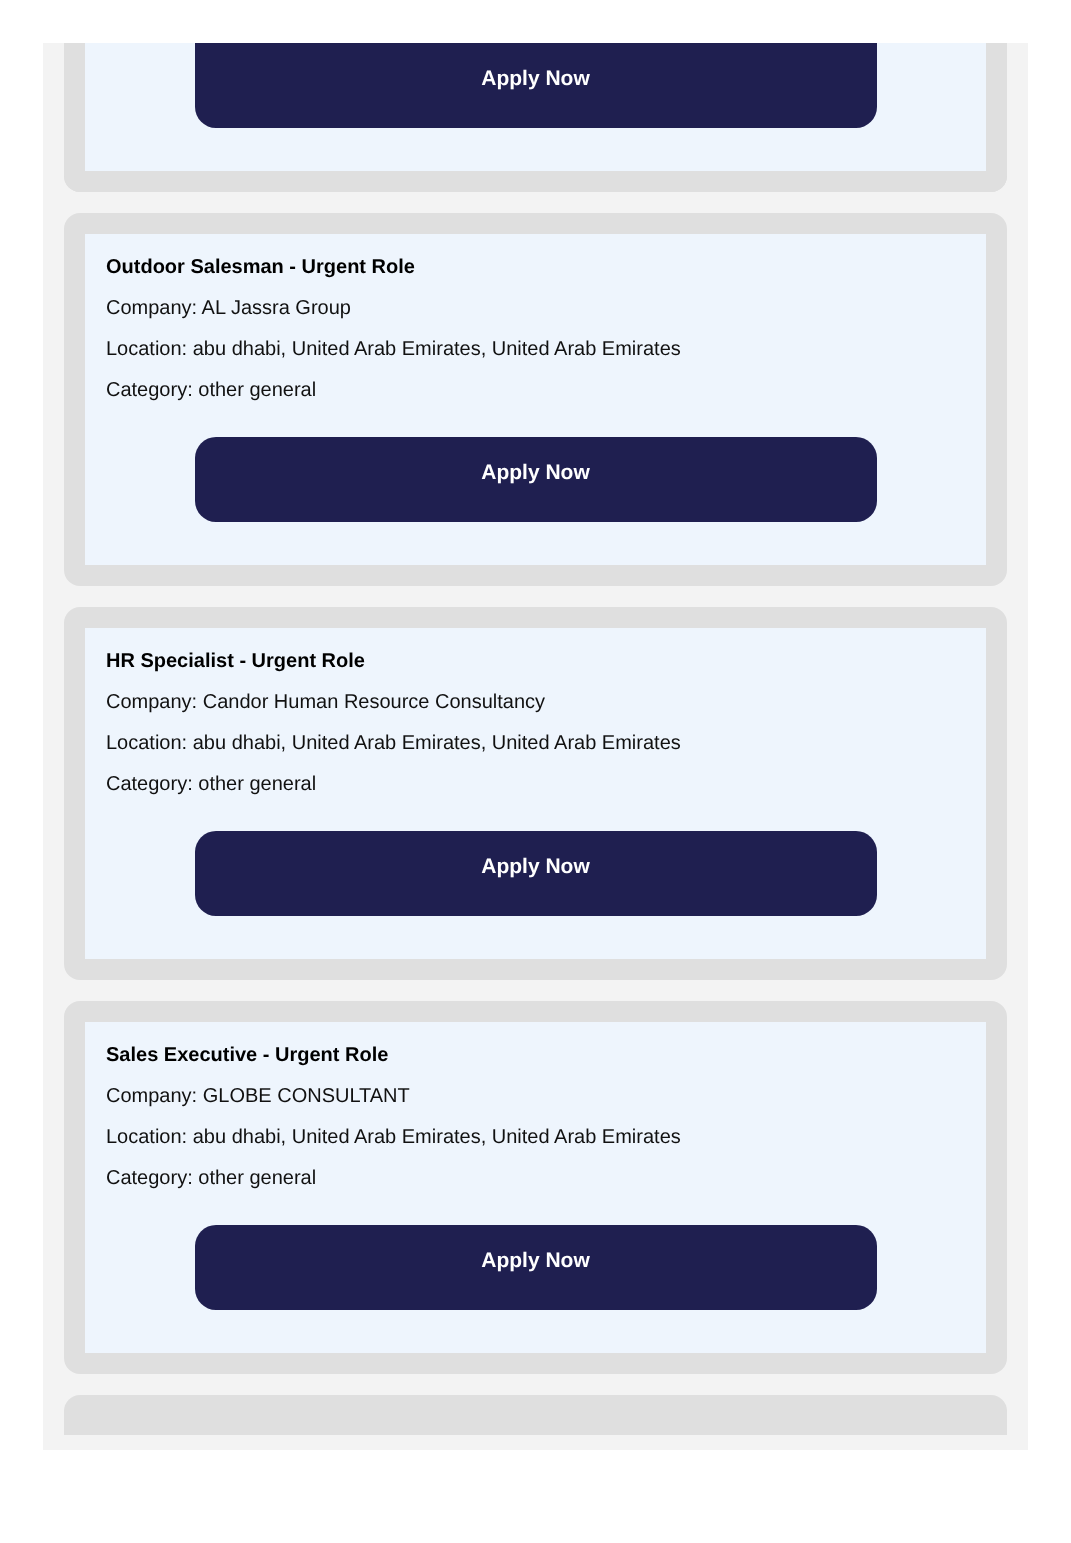Apply Now
Outdoor Salesman - Urgent Role
Company: AL Jassra Group
Location: abu dhabi, United Arab Emirates, United Arab Emirates
Category: other general
Apply Now
HR Specialist - Urgent Role
Company: Candor Human Resource Consultancy
Location: abu dhabi, United Arab Emirates, United Arab Emirates
Category: other general
Apply Now
Sales Executive - Urgent Role
Company: GLOBE CONSULTANT
Location: abu dhabi, United Arab Emirates, United Arab Emirates
Category: other general
Apply Now